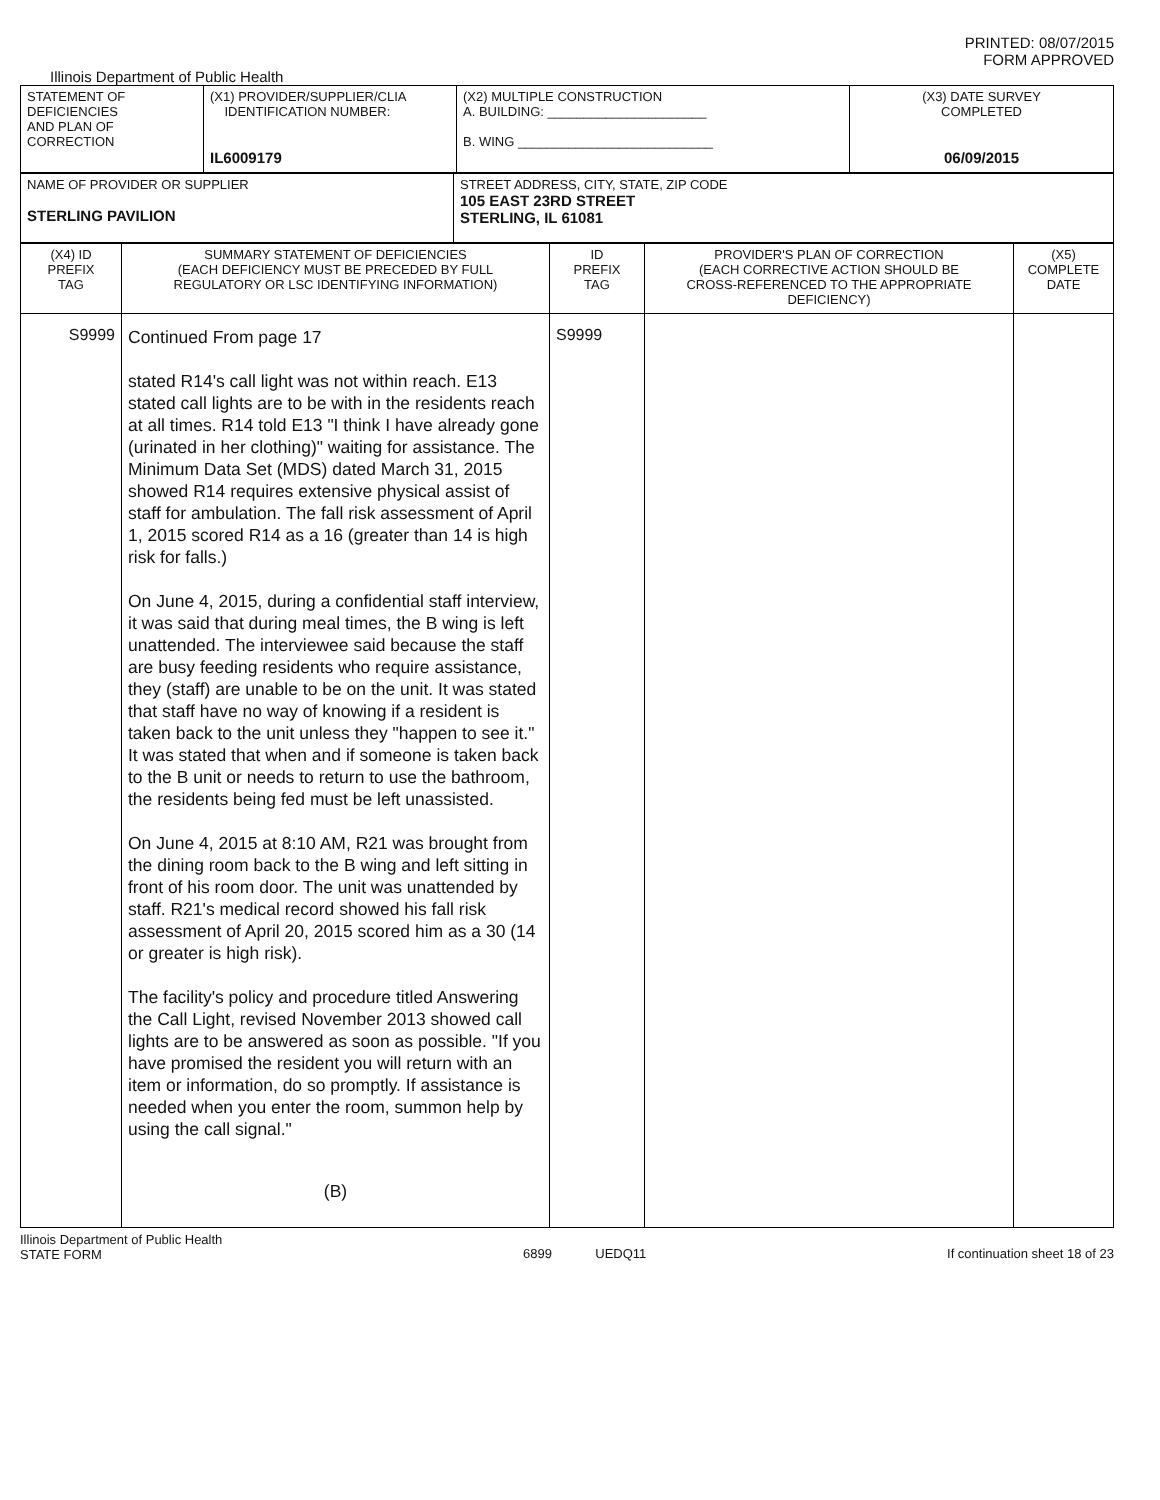PRINTED: 08/07/2015
FORM APPROVED
Illinois Department of Public Health
| STATEMENT OF DEFICIENCIES AND PLAN OF CORRECTION | (X1) PROVIDER/SUPPLIER/CLIA IDENTIFICATION NUMBER: IL6009179 | (X2) MULTIPLE CONSTRUCTION A. BUILDING: ______________________ B. WING ___________________________ | (X3) DATE SURVEY COMPLETED 06/09/2015 |
| NAME OF PROVIDER OR SUPPLIER STERLING PAVILION | STREET ADDRESS, CITY, STATE, ZIP CODE 105 EAST 23RD STREET STERLING, IL 61081 |
| (X4) ID PREFIX TAG | SUMMARY STATEMENT OF DEFICIENCIES (EACH DEFICIENCY MUST BE PRECEDED BY FULL REGULATORY OR LSC IDENTIFYING INFORMATION) | ID PREFIX TAG | PROVIDER'S PLAN OF CORRECTION (EACH CORRECTIVE ACTION SHOULD BE CROSS-REFERENCED TO THE APPROPRIATE DEFICIENCY) | (X5) COMPLETE DATE |
| S9999 | Continued From page 17 stated R14's call light was not within reach. E13 stated call lights are to be with in the residents reach at all times. R14 told E13 "I think I have already gone (urinated in her clothing)" waiting for assistance. The Minimum Data Set (MDS) dated March 31, 2015 showed R14 requires extensive physical assist of staff for ambulation. The fall risk assessment of April 1, 2015 scored R14 as a 16 (greater than 14 is high risk for falls.) On June 4, 2015, during a confidential staff interview, it was said that during meal times, the B wing is left unattended. The interviewee said because the staff are busy feeding residents who require assistance, they (staff) are unable to be on the unit. It was stated that staff have no way of knowing if a resident is taken back to the unit unless they "happen to see it." It was stated that when and if someone is taken back to the B unit or needs to return to use the bathroom, the residents being fed must be left unassisted. On June 4, 2015 at 8:10 AM, R21 was brought from the dining room back to the B wing and left sitting in front of his room door. The unit was unattended by staff. R21's medical record showed his fall risk assessment of April 20, 2015 scored him as a 30 (14 or greater is high risk). The facility's policy and procedure titled Answering the Call Light, revised November 2013 showed call lights are to be answered as soon as possible. "If you have promised the resident you will return with an item or information, do so promptly. If assistance is needed when you enter the room, summon help by using the call signal." (B) | S9999 | | |
Illinois Department of Public Health
STATE FORM
6899 UEDQ11 If continuation sheet 18 of 23